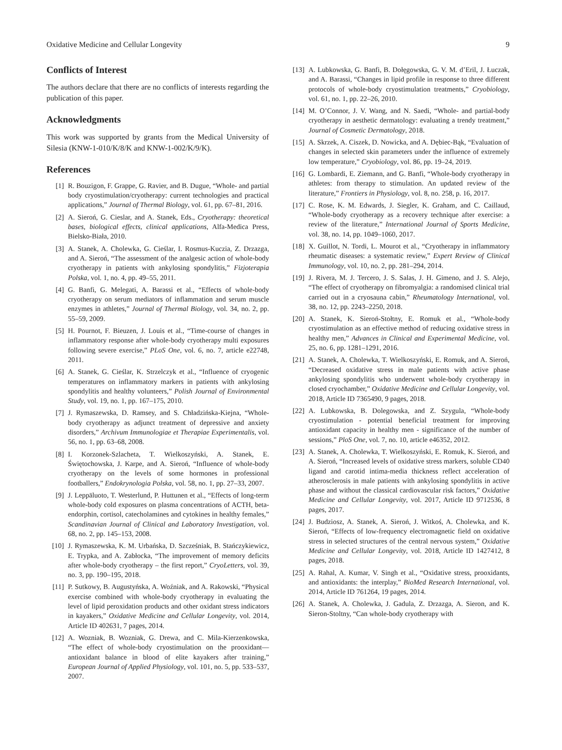Oxidative Medicine and Cellular Longevity 9
Conflicts of Interest
The authors declare that there are no conflicts of interests regarding the publication of this paper.
Acknowledgments
This work was supported by grants from the Medical University of Silesia (KNW-1-010/K/8/K and KNW-1-002/K/9/K).
References
[1] R. Bouzigon, F. Grappe, G. Ravier, and B. Dugue, “Whole- and partial body cryostimulation/cryotherapy: current technologies and practical applications,” Journal of Thermal Biology, vol. 61, pp. 67–81, 2016.
[2] A. Sieroń, G. Cieslar, and A. Stanek, Eds., Cryotherapy: theoretical bases, biological effects, clinical applications, Alfa-Medica Press, Bielsko-Biała, 2010.
[3] A. Stanek, A. Cholewka, G. Cieślar, I. Rosmus-Kuczia, Z. Drzazga, and A. Sieroń, “The assessment of the analgesic action of whole-body cryotherapy in patients with ankylosing spondylitis,” Fizjoterapia Polska, vol. 1, no. 4, pp. 49–55, 2011.
[4] G. Banfi, G. Melegati, A. Barassi et al., “Effects of whole-body cryotherapy on serum mediators of inflammation and serum muscle enzymes in athletes,” Journal of Thermal Biology, vol. 34, no. 2, pp. 55–59, 2009.
[5] H. Pournot, F. Bieuzen, J. Louis et al., “Time-course of changes in inflammatory response after whole-body cryotherapy multi exposures following severe exercise,” PLoS One, vol. 6, no. 7, article e22748, 2011.
[6] A. Stanek, G. Cieślar, K. Strzelczyk et al., “Influence of cryogenic temperatures on inflammatory markers in patients with ankylosing spondylitis and healthy volunteers,” Polish Journal of Environmental Study, vol. 19, no. 1, pp. 167–175, 2010.
[7] J. Rymaszewska, D. Ramsey, and S. Chładzińska-Kiejna, “Whole-body cryotherapy as adjunct treatment of depressive and anxiety disorders,” Archivum Immunologiae et Therapiae Experimentalis, vol. 56, no. 1, pp. 63–68, 2008.
[8] I. Korzonek-Szlacheta, T. Wielkoszyński, A. Stanek, E. Świętochowska, J. Karpe, and A. Sieroń, “Influence of whole-body cryotherapy on the levels of some hormones in professional footballers,” Endokrynologia Polska, vol. 58, no. 1, pp. 27–33, 2007.
[9] J. Leppäluoto, T. Westerlund, P. Huttunen et al., “Effects of long-term whole-body cold exposures on plasma concentrations of ACTH, beta-endorphin, cortisol, catecholamines and cytokines in healthy females,” Scandinavian Journal of Clinical and Laboratory Investigation, vol. 68, no. 2, pp. 145–153, 2008.
[10] J. Rymaszewska, K. M. Urbańska, D. Szcześniak, B. Stańczykiewicz, E. Trypka, and A. Zabłocka, “The improvement of memory deficits after whole-body cryotherapy – the first report,” CryoLetters, vol. 39, no. 3, pp. 190–195, 2018.
[11] P. Sutkowy, B. Augustyńska, A. Woźniak, and A. Rakowski, “Physical exercise combined with whole-body cryotherapy in evaluating the level of lipid peroxidation products and other oxidant stress indicators in kayakers,” Oxidative Medicine and Cellular Longevity, vol. 2014, Article ID 402631, 7 pages, 2014.
[12] A. Wozniak, B. Wozniak, G. Drewa, and C. Mila-Kierzenkowska, “The effect of whole-body cryostimulation on the prooxidant—antioxidant balance in blood of elite kayakers after training,” European Journal of Applied Physiology, vol. 101, no. 5, pp. 533–537, 2007.
[13] A. Lubkowska, G. Banfi, B. Dołęgowska, G. V. M. d’Eril, J. Łuczak, and A. Barassi, “Changes in lipid profile in response to three different protocols of whole-body cryostimulation treatments,” Cryobiology, vol. 61, no. 1, pp. 22–26, 2010.
[14] M. O’Connor, J. V. Wang, and N. Saedi, “Whole- and partial-body cryotherapy in aesthetic dermatology: evaluating a trendy treatment,” Journal of Cosmetic Dermatology, 2018.
[15] A. Skrzek, A. Ciszek, D. Nowicka, and A. Dębiec-Bąk, “Evaluation of changes in selected skin parameters under the influence of extremely low temperature,” Cryobiology, vol. 86, pp. 19–24, 2019.
[16] G. Lombardi, E. Ziemann, and G. Banfi, “Whole-body cryotherapy in athletes: from therapy to stimulation. An updated review of the literature,” Frontiers in Physiology, vol. 8, no. 258, p. 16, 2017.
[17] C. Rose, K. M. Edwards, J. Siegler, K. Graham, and C. Caillaud, “Whole-body cryotherapy as a recovery technique after exercise: a review of the literature,” International Journal of Sports Medicine, vol. 38, no. 14, pp. 1049–1060, 2017.
[18] X. Guillot, N. Tordi, L. Mourot et al., “Cryotherapy in inflammatory rheumatic diseases: a systematic review,” Expert Review of Clinical Immunology, vol. 10, no. 2, pp. 281–294, 2014.
[19] J. Rivera, M. J. Tercero, J. S. Salas, J. H. Gimeno, and J. S. Alejo, “The effect of cryotherapy on fibromyalgia: a randomised clinical trial carried out in a cryosauna cabin,” Rheumatology International, vol. 38, no. 12, pp. 2243–2250, 2018.
[20] A. Stanek, K. Sieroń-Stołtny, E. Romuk et al., “Whole-body cryostimulation as an effective method of reducing oxidative stress in healthy men,” Advances in Clinical and Experimental Medicine, vol. 25, no. 6, pp. 1281–1291, 2016.
[21] A. Stanek, A. Cholewka, T. Wielkoszyński, E. Romuk, and A. Sieroń, “Decreased oxidative stress in male patients with active phase ankylosing spondylitis who underwent whole-body cryotherapy in closed cryochamber,” Oxidative Medicine and Cellular Longevity, vol. 2018, Article ID 7365490, 9 pages, 2018.
[22] A. Lubkowska, B. Dolegowska, and Z. Szygula, “Whole-body cryostimulation - potential beneficial treatment for improving antioxidant capacity in healthy men - significance of the number of sessions,” PloS One, vol. 7, no. 10, article e46352, 2012.
[23] A. Stanek, A. Cholewka, T. Wielkoszyński, E. Romuk, K. Sieroń, and A. Sieroń, “Increased levels of oxidative stress markers, soluble CD40 ligand and carotid intima-media thickness reflect acceleration of atherosclerosis in male patients with ankylosing spondylitis in active phase and without the classical cardiovascular risk factors,” Oxidative Medicine and Cellular Longevity, vol. 2017, Article ID 9712536, 8 pages, 2017.
[24] J. Budziosz, A. Stanek, A. Sieroń, J. Witkoś, A. Cholewka, and K. Sieroń, “Effects of low-frequency electromagnetic field on oxidative stress in selected structures of the central nervous system,” Oxidative Medicine and Cellular Longevity, vol. 2018, Article ID 1427412, 8 pages, 2018.
[25] A. Rahal, A. Kumar, V. Singh et al., “Oxidative stress, prooxidants, and antioxidants: the interplay,” BioMed Research International, vol. 2014, Article ID 761264, 19 pages, 2014.
[26] A. Stanek, A. Cholewka, J. Gadula, Z. Drzazga, A. Sieron, and K. Sieron-Stoltny, “Can whole-body cryotherapy with